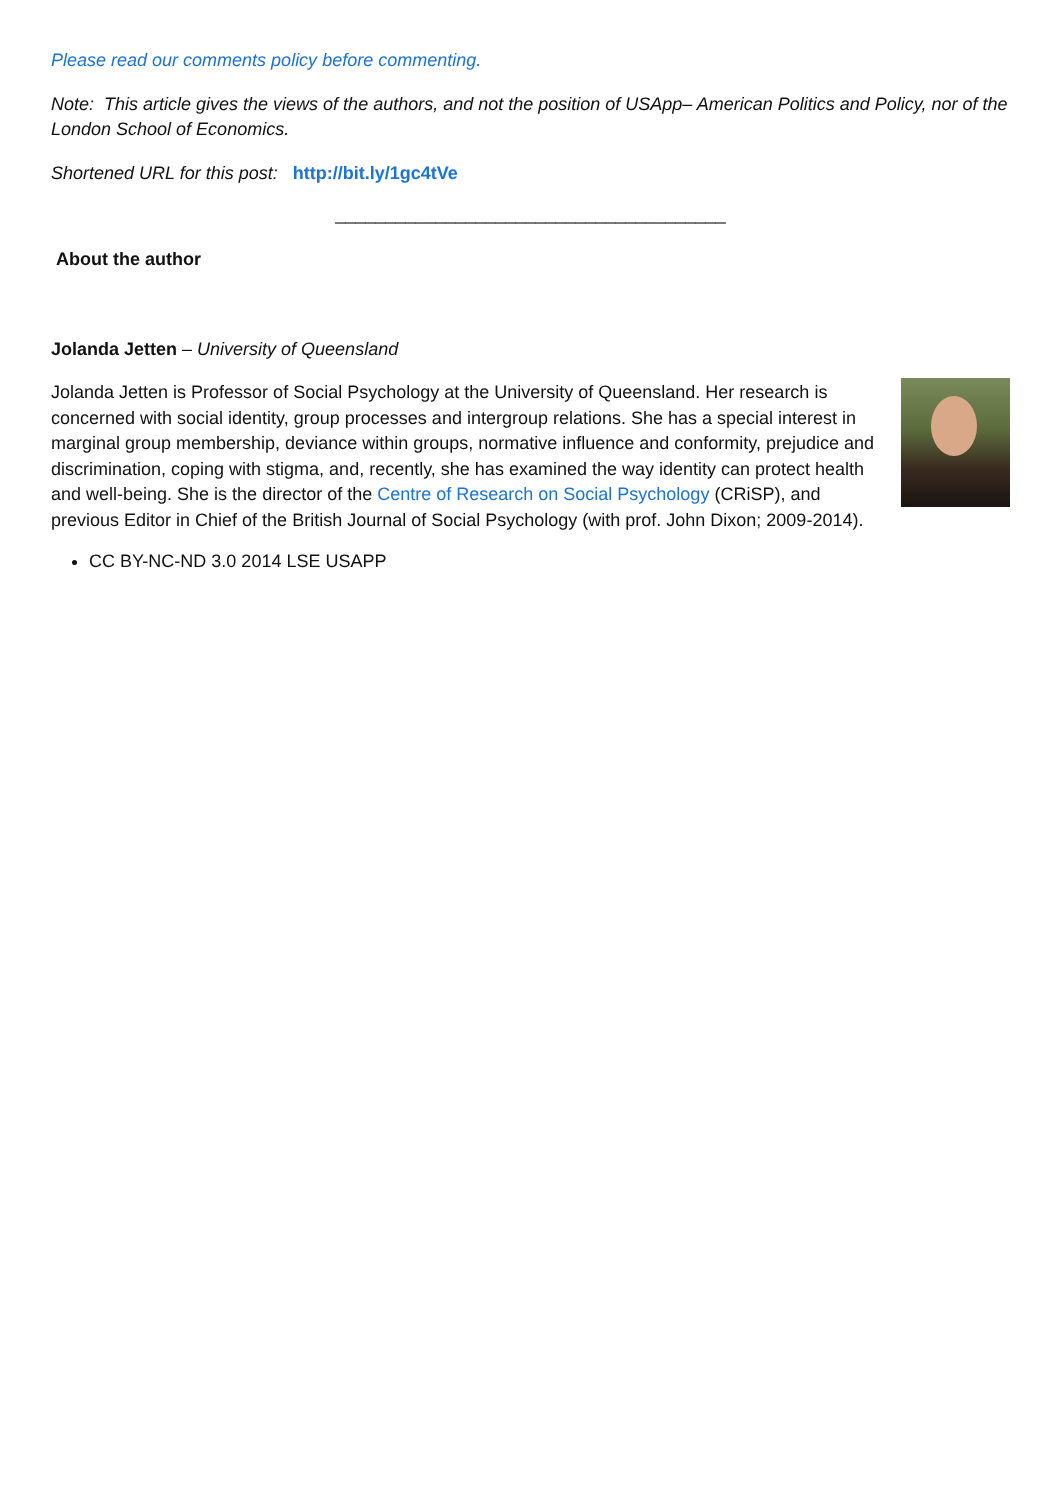Please read our comments policy before commenting.
Note: This article gives the views of the authors, and not the position of USApp– American Politics and Policy, nor of the London School of Economics.
Shortened URL for this post: http://bit.ly/1gc4tVe
_______________________________________
About the author
Jolanda Jetten – University of Queensland
Jolanda Jetten is Professor of Social Psychology at the University of Queensland. Her research is concerned with social identity, group processes and intergroup relations. She has a special interest in marginal group membership, deviance within groups, normative influence and conformity, prejudice and discrimination, coping with stigma, and, recently, she has examined the way identity can protect health and well-being. She is the director of the Centre of Research on Social Psychology (CRiSP), and previous Editor in Chief of the British Journal of Social Psychology (with prof. John Dixon; 2009-2014).
CC BY-NC-ND 3.0 2014 LSE USAPP